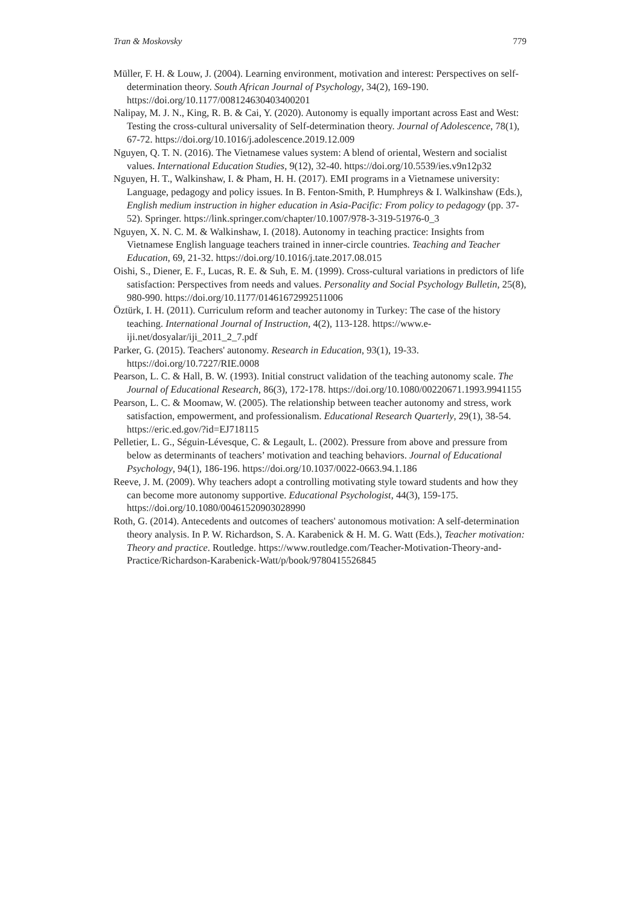Tran & Moskovsky 779
Müller, F. H. & Louw, J. (2004). Learning environment, motivation and interest: Perspectives on self-determination theory. South African Journal of Psychology, 34(2), 169-190. https://doi.org/10.1177/008124630403400201
Nalipay, M. J. N., King, R. B. & Cai, Y. (2020). Autonomy is equally important across East and West: Testing the cross-cultural universality of Self-determination theory. Journal of Adolescence, 78(1), 67-72. https://doi.org/10.1016/j.adolescence.2019.12.009
Nguyen, Q. T. N. (2016). The Vietnamese values system: A blend of oriental, Western and socialist values. International Education Studies, 9(12), 32-40. https://doi.org/10.5539/ies.v9n12p32
Nguyen, H. T., Walkinshaw, I. & Pham, H. H. (2017). EMI programs in a Vietnamese university: Language, pedagogy and policy issues. In B. Fenton-Smith, P. Humphreys & I. Walkinshaw (Eds.), English medium instruction in higher education in Asia-Pacific: From policy to pedagogy (pp. 37-52). Springer. https://link.springer.com/chapter/10.1007/978-3-319-51976-0_3
Nguyen, X. N. C. M. & Walkinshaw, I. (2018). Autonomy in teaching practice: Insights from Vietnamese English language teachers trained in inner-circle countries. Teaching and Teacher Education, 69, 21-32. https://doi.org/10.1016/j.tate.2017.08.015
Oishi, S., Diener, E. F., Lucas, R. E. & Suh, E. M. (1999). Cross-cultural variations in predictors of life satisfaction: Perspectives from needs and values. Personality and Social Psychology Bulletin, 25(8), 980-990. https://doi.org/10.1177/01461672992511006
Öztürk, I. H. (2011). Curriculum reform and teacher autonomy in Turkey: The case of the history teaching. International Journal of Instruction, 4(2), 113-128. https://www.e-iji.net/dosyalar/iji_2011_2_7.pdf
Parker, G. (2015). Teachers' autonomy. Research in Education, 93(1), 19-33. https://doi.org/10.7227/RIE.0008
Pearson, L. C. & Hall, B. W. (1993). Initial construct validation of the teaching autonomy scale. The Journal of Educational Research, 86(3), 172-178. https://doi.org/10.1080/00220671.1993.9941155
Pearson, L. C. & Moomaw, W. (2005). The relationship between teacher autonomy and stress, work satisfaction, empowerment, and professionalism. Educational Research Quarterly, 29(1), 38-54. https://eric.ed.gov/?id=EJ718115
Pelletier, L. G., Séguin-Lévesque, C. & Legault, L. (2002). Pressure from above and pressure from below as determinants of teachers’ motivation and teaching behaviors. Journal of Educational Psychology, 94(1), 186-196. https://doi.org/10.1037/0022-0663.94.1.186
Reeve, J. M. (2009). Why teachers adopt a controlling motivating style toward students and how they can become more autonomy supportive. Educational Psychologist, 44(3), 159-175. https://doi.org/10.1080/00461520903028990
Roth, G. (2014). Antecedents and outcomes of teachers' autonomous motivation: A self-determination theory analysis. In P. W. Richardson, S. A. Karabenick & H. M. G. Watt (Eds.), Teacher motivation: Theory and practice. Routledge. https://www.routledge.com/Teacher-Motivation-Theory-and-Practice/Richardson-Karabenick-Watt/p/book/9780415526845